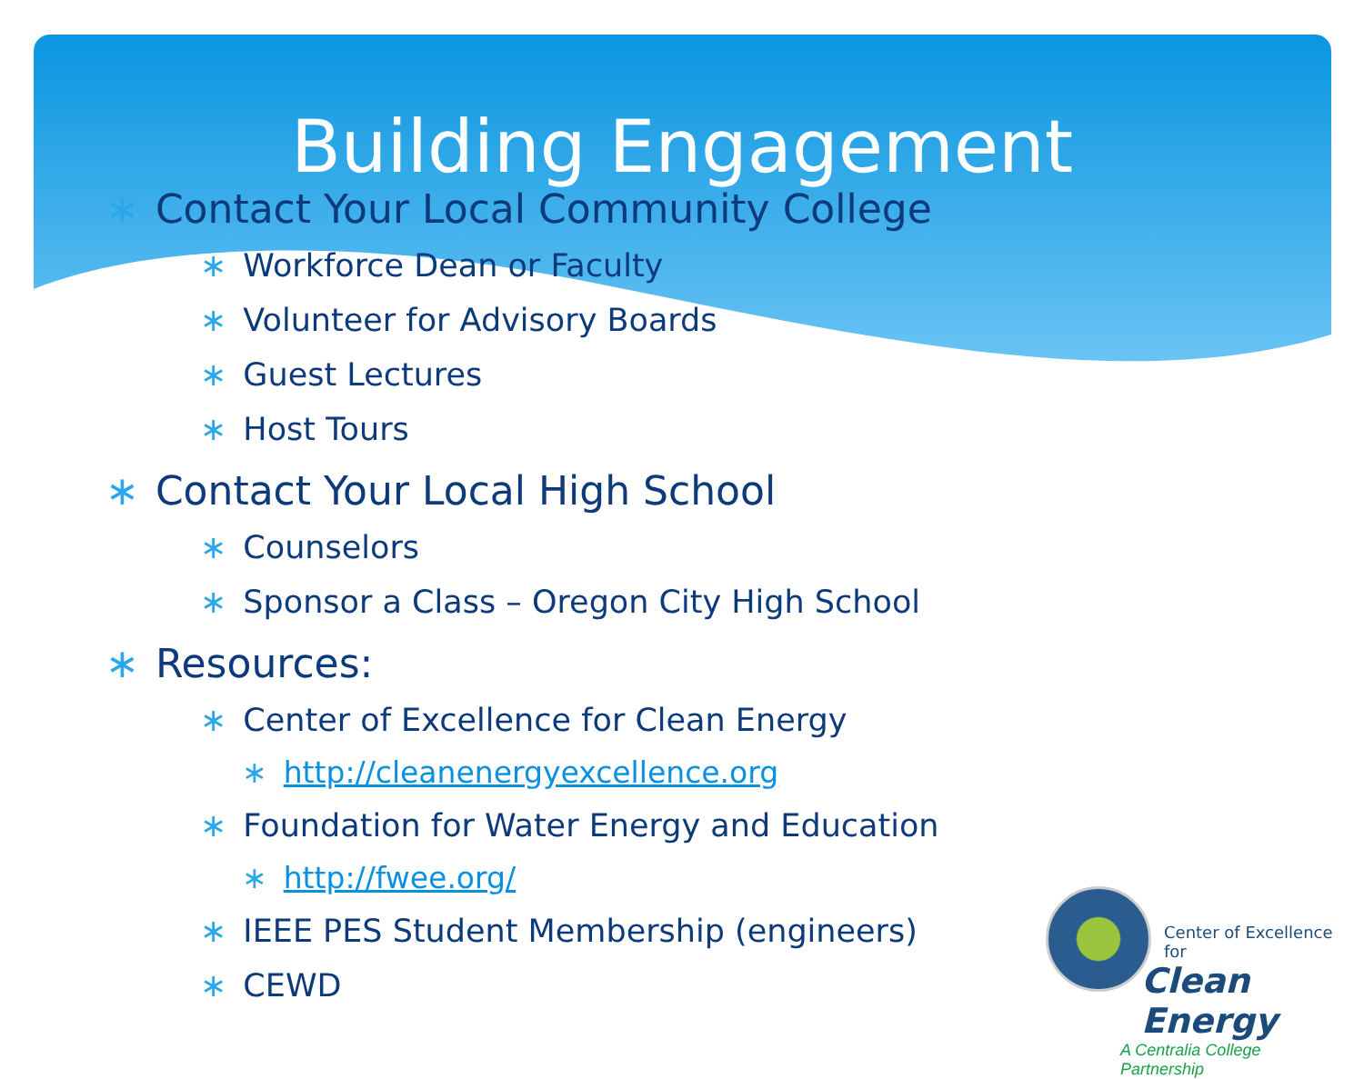Building Engagement
∗ Contact Your Local Community College
∗ Workforce Dean or Faculty
∗ Volunteer for Advisory Boards
∗ Guest Lectures
∗ Host Tours
∗ Contact Your Local High School
∗ Counselors
∗ Sponsor a Class – Oregon City High School
∗ Resources:
∗ Center of Excellence for Clean Energy
∗ http://cleanenergyexcellence.org
∗ Foundation for Water Energy and Education
∗ http://fwee.org/
∗ IEEE PES Student Membership (engineers)
∗ CEWD
Center of Excellence for
Clean Energy
A Centralia College
Partnership